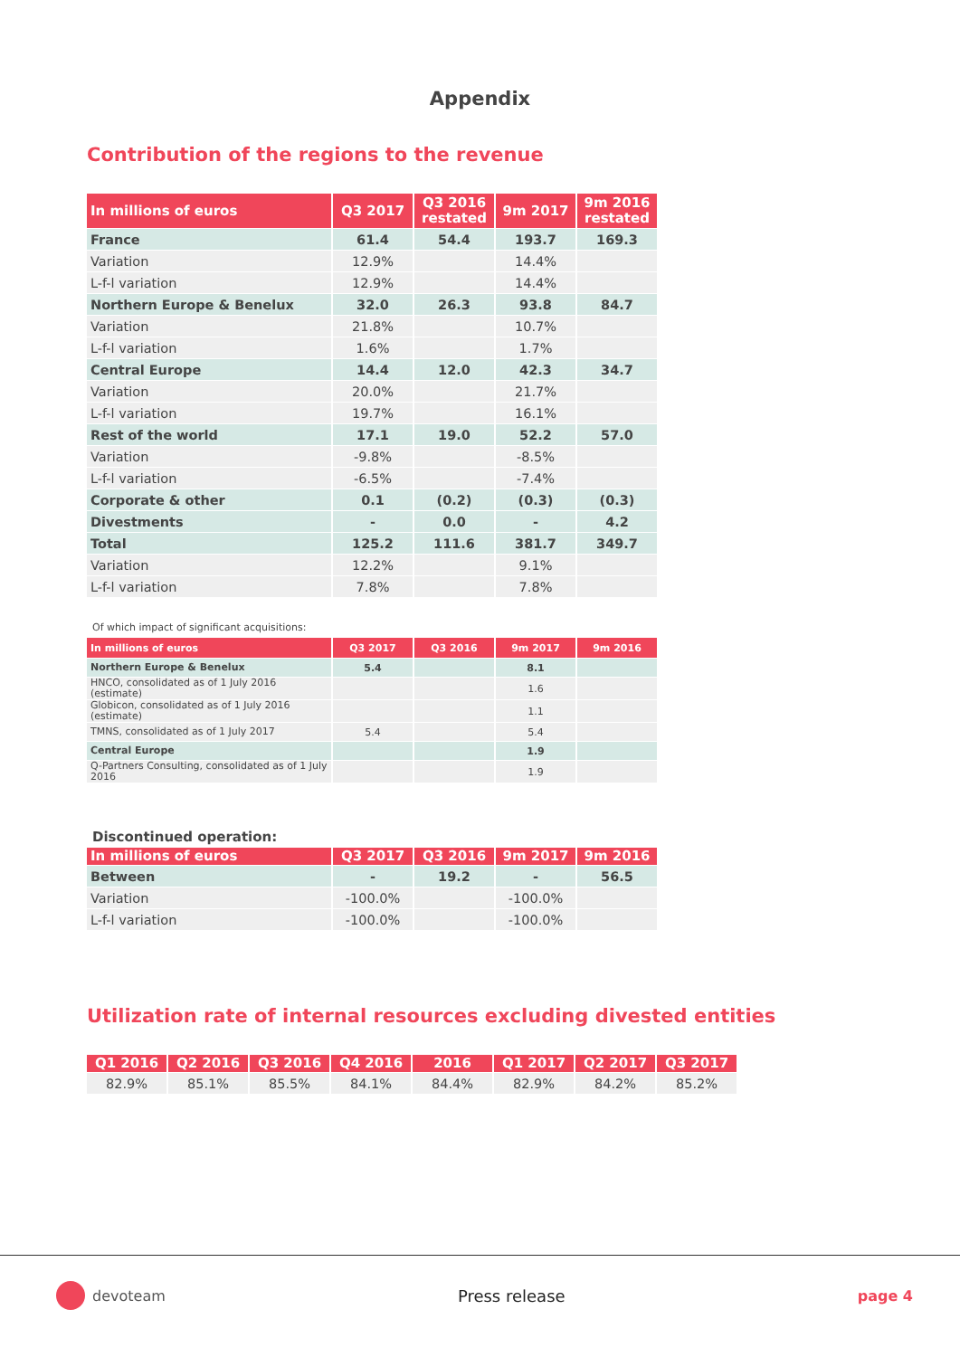Appendix
Contribution of the regions to the revenue
| In millions of euros | Q3 2017 | Q3 2016 restated | 9m 2017 | 9m 2016 restated |
| --- | --- | --- | --- | --- |
| France | 61.4 | 54.4 | 193.7 | 169.3 |
| Variation | 12.9% | | 14.4% | |
| L-f-l variation | 12.9% | | 14.4% | |
| Northern Europe & Benelux | 32.0 | 26.3 | 93.8 | 84.7 |
| Variation | 21.8% | | 10.7% | |
| L-f-l variation | 1.6% | | 1.7% | |
| Central Europe | 14.4 | 12.0 | 42.3 | 34.7 |
| Variation | 20.0% | | 21.7% | |
| L-f-l variation | 19.7% | | 16.1% | |
| Rest of the world | 17.1 | 19.0 | 52.2 | 57.0 |
| Variation | -9.8% | | -8.5% | |
| L-f-l variation | -6.5% | | -7.4% | |
| Corporate & other | 0.1 | (0.2) | (0.3) | (0.3) |
| Divestments | - | 0.0 | - | 4.2 |
| Total | 125.2 | 111.6 | 381.7 | 349.7 |
| Variation | 12.2% | | 9.1% | |
| L-f-l variation | 7.8% | | 7.8% | |
Of which impact of significant acquisitions:
| In millions of euros | Q3 2017 | Q3 2016 | 9m 2017 | 9m 2016 |
| --- | --- | --- | --- | --- |
| Northern Europe & Benelux | 5.4 | | 8.1 | |
| HNCO, consolidated as of 1 July 2016 (estimate) | | | 1.6 | |
| Globicon, consolidated as of 1 July 2016 (estimate) | | | 1.1 | |
| TMNS, consolidated as of 1 July 2017 | 5.4 | | 5.4 | |
| Central Europe | | | 1.9 | |
| Q-Partners Consulting, consolidated as of 1 July 2016 | | | 1.9 | |
Discontinued operation:
| In millions of euros | Q3 2017 | Q3 2016 | 9m 2017 | 9m 2016 |
| --- | --- | --- | --- | --- |
| Between | - | 19.2 | - | 56.5 |
| Variation | -100.0% | | -100.0% | |
| L-f-l variation | -100.0% | | -100.0% | |
Utilization rate of internal resources excluding divested entities
| Q1 2016 | Q2 2016 | Q3 2016 | Q4 2016 | 2016 | Q1 2017 | Q2 2017 | Q3 2017 |
| --- | --- | --- | --- | --- | --- | --- | --- |
| 82.9% | 85.1% | 85.5% | 84.1% | 84.4% | 82.9% | 84.2% | 85.2% |
devoteam Press release page 4